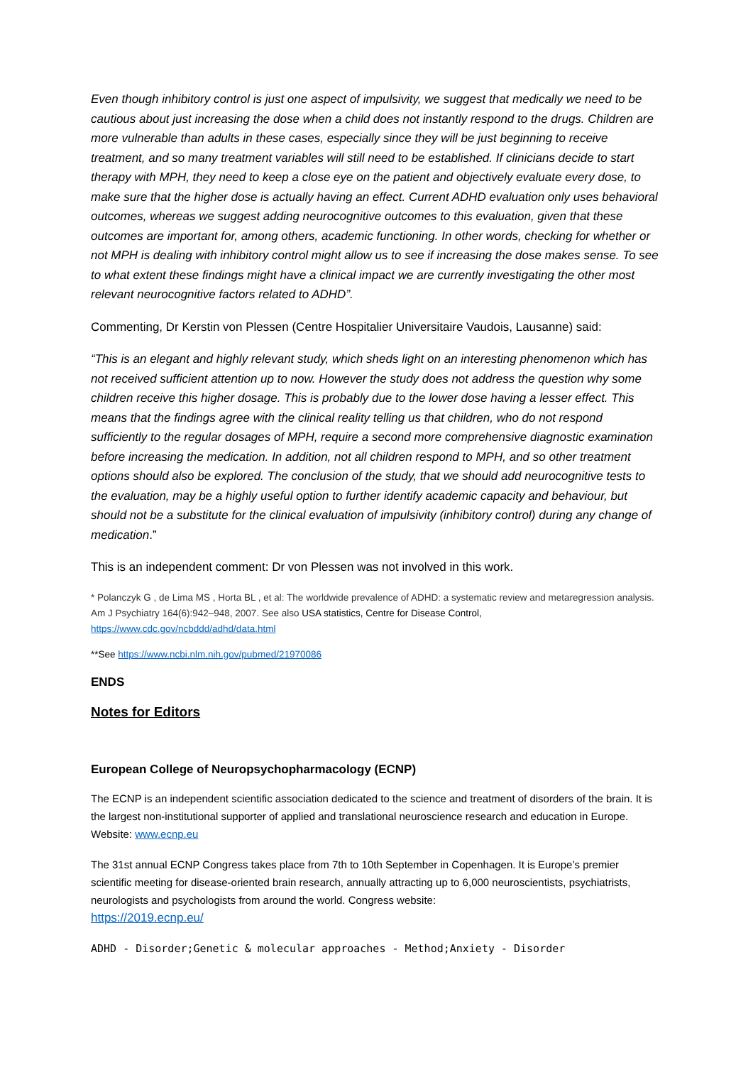Even though inhibitory control is just one aspect of impulsivity, we suggest that medically we need to be cautious about just increasing the dose when a child does not instantly respond to the drugs. Children are more vulnerable than adults in these cases, especially since they will be just beginning to receive treatment, and so many treatment variables will still need to be established. If clinicians decide to start therapy with MPH, they need to keep a close eye on the patient and objectively evaluate every dose, to make sure that the higher dose is actually having an effect. Current ADHD evaluation only uses behavioral outcomes, whereas we suggest adding neurocognitive outcomes to this evaluation, given that these outcomes are important for, among others, academic functioning. In other words, checking for whether or not MPH is dealing with inhibitory control might allow us to see if increasing the dose makes sense. To see to what extent these findings might have a clinical impact we are currently investigating the other most relevant neurocognitive factors related to ADHD”.
Commenting, Dr Kerstin von Plessen (Centre Hospitalier Universitaire Vaudois, Lausanne) said:
“This is an elegant and highly relevant study, which sheds light on an interesting phenomenon which has not received sufficient attention up to now. However the study does not address the question why some children receive this higher dosage. This is probably due to the lower dose having a lesser effect. This means that the findings agree with the clinical reality telling us that children, who do not respond sufficiently to the regular dosages of MPH, require a second more comprehensive diagnostic examination before increasing the medication. In addition, not all children respond to MPH, and so other treatment options should also be explored. The conclusion of the study, that we should add neurocognitive tests to the evaluation, may be a highly useful option to further identify academic capacity and behaviour, but should not be a substitute for the clinical evaluation of impulsivity (inhibitory control) during any change of medication.”
This is an independent comment: Dr von Plessen was not involved in this work.
* Polanczyk G , de Lima MS , Horta BL , et al: The worldwide prevalence of ADHD: a systematic review and metaregression analysis. Am J Psychiatry 164(6):942–948, 2007. See also USA statistics, Centre for Disease Control, https://www.cdc.gov/ncbddd/adhd/data.html
**See https://www.ncbi.nlm.nih.gov/pubmed/21970086
ENDS
Notes for Editors
European College of Neuropsychopharmacology (ECNP)
The ECNP is an independent scientific association dedicated to the science and treatment of disorders of the brain. It is the largest non-institutional supporter of applied and translational neuroscience research and education in Europe. Website: www.ecnp.eu
The 31st annual ECNP Congress takes place from 7th to 10th September in Copenhagen. It is Europe’s premier scientific meeting for disease-oriented brain research, annually attracting up to 6,000 neuroscientists, psychiatrists, neurologists and psychologists from around the world. Congress website:
https://2019.ecnp.eu/
ADHD - Disorder;Genetic & molecular approaches - Method;Anxiety - Disorder